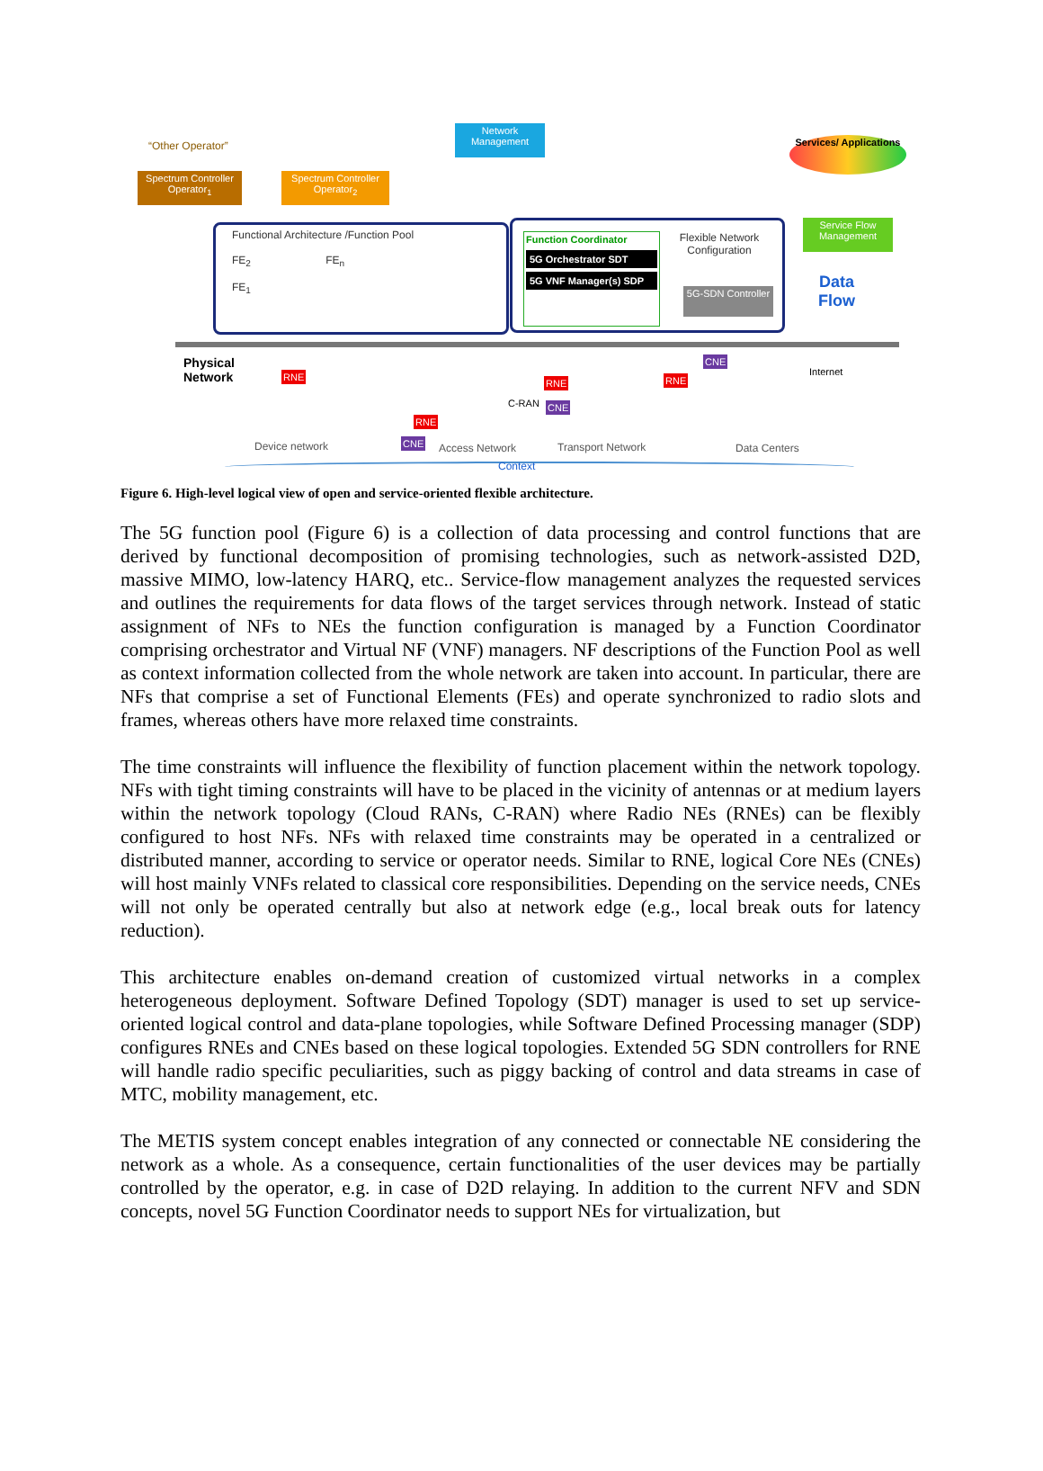“Other Operator”
Network Management
Services/ Applications
Spectrum Controller Operator<sub>1</sub>
Spectrum Controller Operator<sub>2</sub>
Functional Architecture /Function Pool
FE<sub>2</sub> FE<sub>n</sub>
FE<sub>1</sub>
Function Coordinator
5G Orchestrator SDT
5G VNF Manager(s) SDP
Flexible Network Configuration
5G-SDN Controller
Service Flow Management
Data
Flow
Physical
Network
RNE
RNE RNE
RNE
CNE
CNE
CNE
C-RAN
Internet
Device network Access Network Transport Network Data Centers
Context
Figure 6. High-level logical view of open and service-oriented flexible architecture.
The 5G function pool (Figure 6) is a collection of data processing and control functions that are derived by functional decomposition of promising technologies, such as network-assisted D2D, massive MIMO, low-latency HARQ, etc.. Service-flow management analyzes the requested services and outlines the requirements for data flows of the target services through network. Instead of static assignment of NFs to NEs the function configuration is managed by a Function Coordinator comprising orchestrator and Virtual NF (VNF) managers. NF descriptions of the Function Pool as well as context information collected from the whole network are taken into account. In particular, there are NFs that comprise a set of Functional Elements (FEs) and operate synchronized to radio slots and frames, whereas others have more relaxed time constraints.
The time constraints will influence the flexibility of function placement within the network topology. NFs with tight timing constraints will have to be placed in the vicinity of antennas or at medium layers within the network topology (Cloud RANs, C-RAN) where Radio NEs (RNEs) can be flexibly configured to host NFs. NFs with relaxed time constraints may be operated in a centralized or distributed manner, according to service or operator needs. Similar to RNE, logical Core NEs (CNEs) will host mainly VNFs related to classical core responsibilities. Depending on the service needs, CNEs will not only be operated centrally but also at network edge (e.g., local break outs for latency reduction).
This architecture enables on-demand creation of customized virtual networks in a complex heterogeneous deployment. Software Defined Topology (SDT) manager is used to set up service-oriented logical control and data-plane topologies, while Software Defined Processing manager (SDP) configures RNEs and CNEs based on these logical topologies. Extended 5G SDN controllers for RNE will handle radio specific peculiarities, such as piggy backing of control and data streams in case of MTC, mobility management, etc.
The METIS system concept enables integration of any connected or connectable NE considering the network as a whole. As a consequence, certain functionalities of the user devices may be partially controlled by the operator, e.g. in case of D2D relaying. In addition to the current NFV and SDN concepts, novel 5G Function Coordinator needs to support NEs for virtualization, but